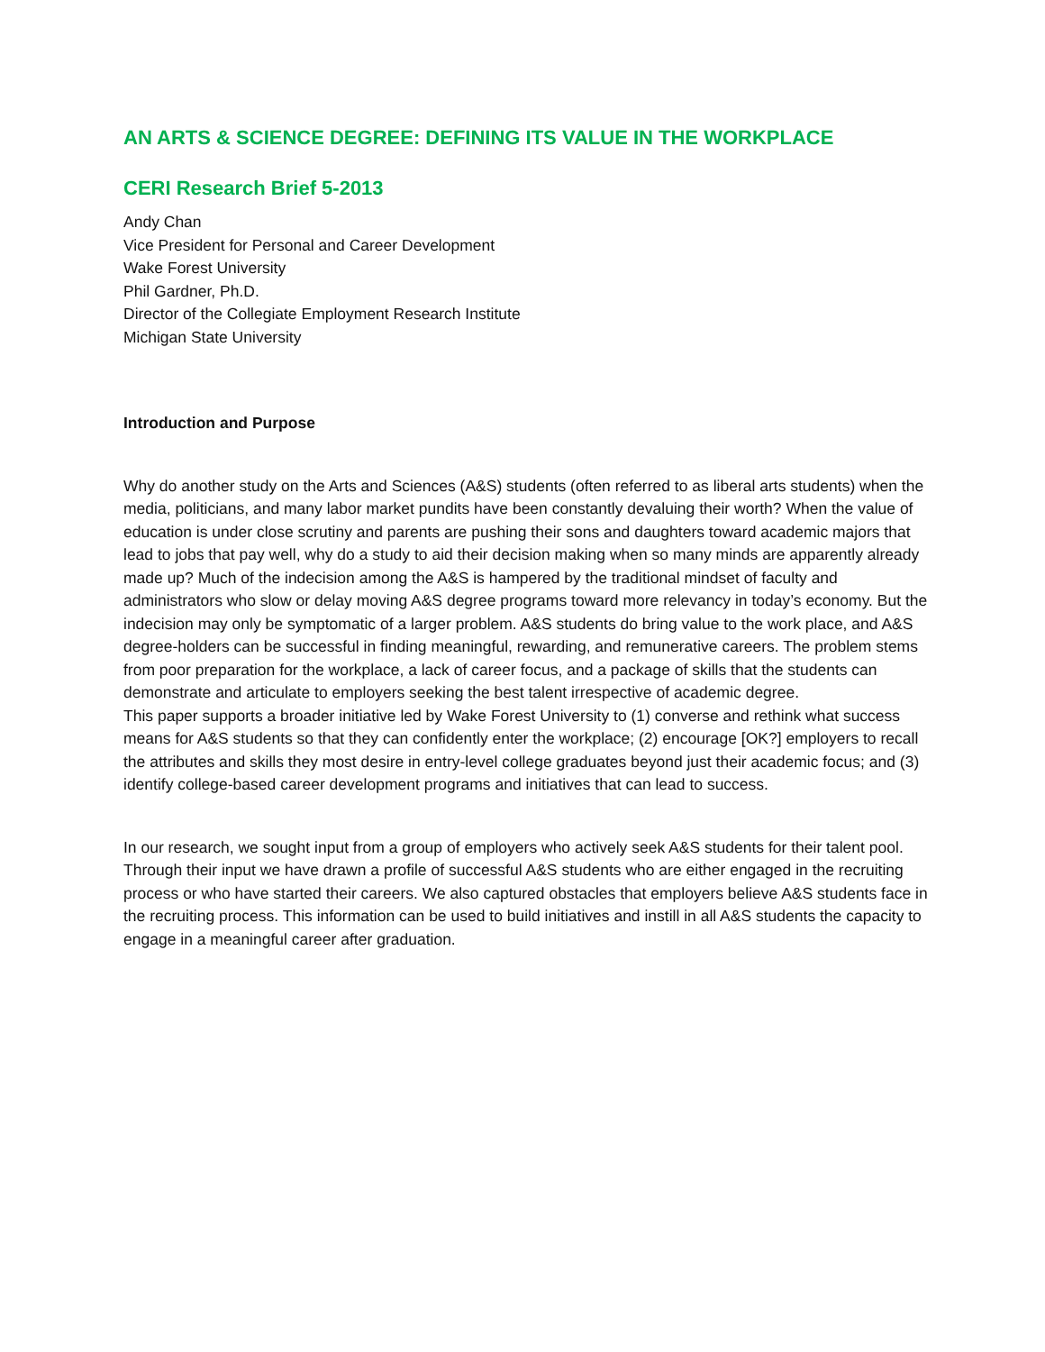AN ARTS & SCIENCE DEGREE: DEFINING ITS VALUE IN THE WORKPLACE
CERI Research Brief 5-2013
Andy Chan
Vice President for Personal and Career Development
Wake Forest University
Phil Gardner, Ph.D.
Director of the Collegiate Employment Research Institute
Michigan State University
Introduction and Purpose
Why do another study on the Arts and Sciences (A&S) students (often referred to as liberal arts students) when the media, politicians, and many labor market pundits have been constantly devaluing their worth? When the value of education is under close scrutiny and parents are pushing their sons and daughters toward academic majors that lead to jobs that pay well, why do a study to aid their decision making when so many minds are apparently already made up? Much of the indecision among the A&S is hampered by the traditional mindset of faculty and administrators who slow or delay moving A&S degree programs toward more relevancy in today’s economy. But the indecision may only be symptomatic of a larger problem. A&S students do bring value to the work place, and A&S degree-holders can be successful in finding meaningful, rewarding, and remunerative careers. The problem stems from poor preparation for the workplace, a lack of career focus, and a package of skills that the students can demonstrate and articulate to employers seeking the best talent irrespective of academic degree.
This paper supports a broader initiative led by Wake Forest University to (1) converse and rethink what success means for A&S students so that they can confidently enter the workplace; (2) encourage [OK?] employers to recall the attributes and skills they most desire in entry-level college graduates beyond just their academic focus; and (3) identify college-based career development programs and initiatives that can lead to success.
In our research, we sought input from a group of employers who actively seek A&S students for their talent pool. Through their input we have drawn a profile of successful A&S students who are either engaged in the recruiting process or who have started their careers. We also captured obstacles that employers believe A&S students face in the recruiting process. This information can be used to build initiatives and instill in all A&S students the capacity to engage in a meaningful career after graduation.